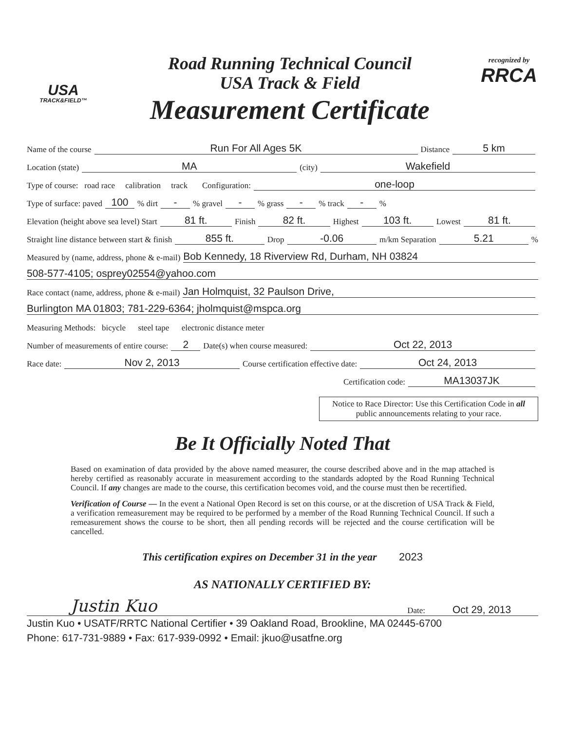USA
TRACK&FIELD™
Road Running Technical Council
USA Track & Field
Measurement Certificate
recognized by
RRCA
Name of the course Run For All Ages 5K Distance 5 km
Location (state) MA (city) Wakefield
Type of course: road race calibration track Configuration: one-loop
Type of surface: paved 100% dirt -% gravel -% grass -% track -%
Elevation (height above sea level) Start 81 ft. Finish 82 ft. Highest 103 ft. Lowest 81 ft.
Straight line distance between start & finish 855 ft. Drop -0.06 m/km Separation 5.21%
Measured by (name, address, phone & e-mail) Bob Kennedy, 18 Riverview Rd, Durham, NH 03824
508-577-4105; osprey02554@yahoo.com
Race contact (name, address, phone & e-mail) Jan Holmquist, 32 Paulson Drive,
Burlington MA 01803; 781-229-6364; jholmquist@mspca.org
Measuring Methods: bicycle steel tape electronic distance meter
Number of measurements of entire course: 2 Date(s) when course measured: Oct 22, 2013
Race date: Nov 2, 2013 Course certification effective date: Oct 24, 2013
Certification code: MA13037JK
Notice to Race Director: Use this Certification Code in all public announcements relating to your race.
Be It Officially Noted That
Based on examination of data provided by the above named measurer, the course described above and in the map attached is hereby certified as reasonably accurate in measurement according to the standards adopted by the Road Running Technical Council. If any changes are made to the course, this certification becomes void, and the course must then be recertified.
Verification of Course — In the event a National Open Record is set on this course, or at the discretion of USA Track & Field, a verification remeasurement may be required to be performed by a member of the Road Running Technical Council. If such a remeasurement shows the course to be short, then all pending records will be rejected and the course certification will be cancelled.
This certification expires on December 31 in the year 2023
AS NATIONALLY CERTIFIED BY:
Justin Kuo Date: Oct 29, 2013
Justin Kuo • USATF/RRTC National Certifier • 39 Oakland Road, Brookline, MA 02445-6700
Phone: 617-731-9889 • Fax: 617-939-0992 • Email: jkuo@usatfne.org